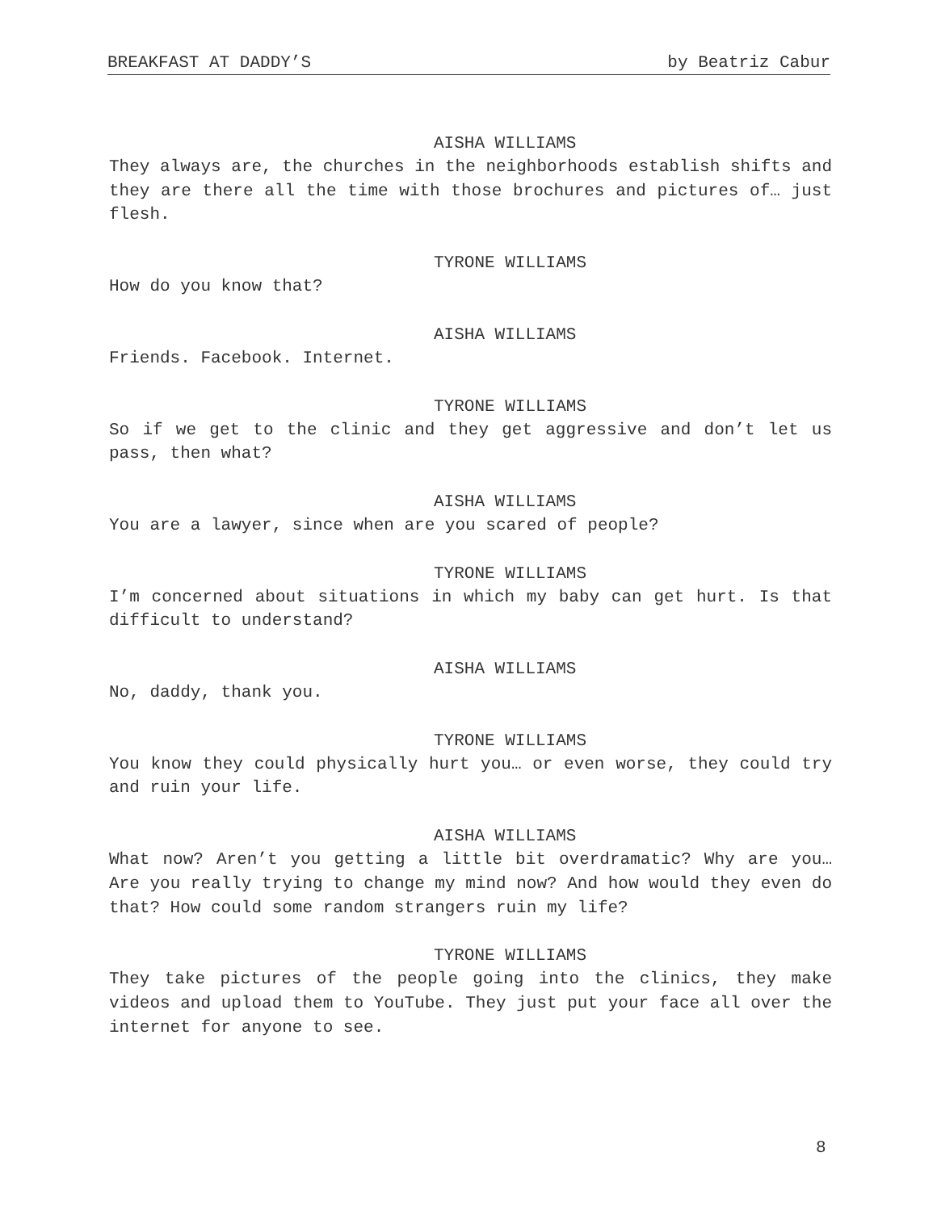BREAKFAST AT DADDY’S by Beatriz Cabur
AISHA WILLIAMS
They always are, the churches in the neighborhoods establish shifts and they are there all the time with those brochures and pictures of… just flesh.
TYRONE WILLIAMS
How do you know that?
AISHA WILLIAMS
Friends. Facebook. Internet.
TYRONE WILLIAMS
So if we get to the clinic and they get aggressive and don’t let us pass, then what?
AISHA WILLIAMS
You are a lawyer, since when are you scared of people?
TYRONE WILLIAMS
I’m concerned about situations in which my baby can get hurt. Is that difficult to understand?
AISHA WILLIAMS
No, daddy, thank you.
TYRONE WILLIAMS
You know they could physically hurt you… or even worse, they could try and ruin your life.
AISHA WILLIAMS
What now? Aren’t you getting a little bit overdramatic? Why are you… Are you really trying to change my mind now? And how would they even do that? How could some random strangers ruin my life?
TYRONE WILLIAMS
They take pictures of the people going into the clinics, they make videos and upload them to YouTube. They just put your face all over the internet for anyone to see.
8